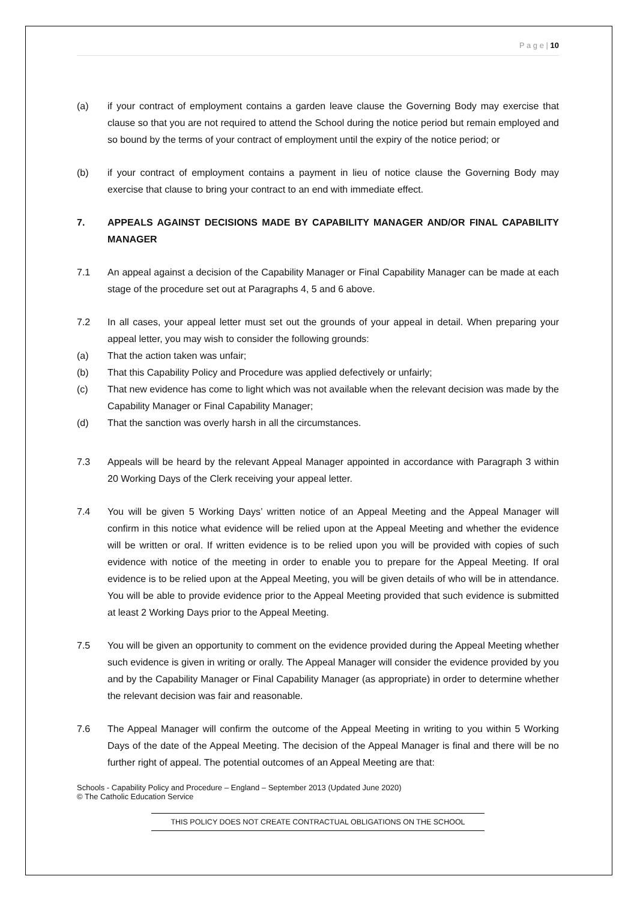P a g e | 10
(a) if your contract of employment contains a garden leave clause the Governing Body may exercise that clause so that you are not required to attend the School during the notice period but remain employed and so bound by the terms of your contract of employment until the expiry of the notice period; or
(b) if your contract of employment contains a payment in lieu of notice clause the Governing Body may exercise that clause to bring your contract to an end with immediate effect.
7. APPEALS AGAINST DECISIONS MADE BY CAPABILITY MANAGER AND/OR FINAL CAPABILITY MANAGER
7.1 An appeal against a decision of the Capability Manager or Final Capability Manager can be made at each stage of the procedure set out at Paragraphs 4, 5 and 6 above.
7.2 In all cases, your appeal letter must set out the grounds of your appeal in detail. When preparing your appeal letter, you may wish to consider the following grounds:
(a) That the action taken was unfair;
(b) That this Capability Policy and Procedure was applied defectively or unfairly;
(c) That new evidence has come to light which was not available when the relevant decision was made by the Capability Manager or Final Capability Manager;
(d) That the sanction was overly harsh in all the circumstances.
7.3 Appeals will be heard by the relevant Appeal Manager appointed in accordance with Paragraph 3 within 20 Working Days of the Clerk receiving your appeal letter.
7.4 You will be given 5 Working Days’ written notice of an Appeal Meeting and the Appeal Manager will confirm in this notice what evidence will be relied upon at the Appeal Meeting and whether the evidence will be written or oral. If written evidence is to be relied upon you will be provided with copies of such evidence with notice of the meeting in order to enable you to prepare for the Appeal Meeting. If oral evidence is to be relied upon at the Appeal Meeting, you will be given details of who will be in attendance. You will be able to provide evidence prior to the Appeal Meeting provided that such evidence is submitted at least 2 Working Days prior to the Appeal Meeting.
7.5 You will be given an opportunity to comment on the evidence provided during the Appeal Meeting whether such evidence is given in writing or orally. The Appeal Manager will consider the evidence provided by you and by the Capability Manager or Final Capability Manager (as appropriate) in order to determine whether the relevant decision was fair and reasonable.
7.6 The Appeal Manager will confirm the outcome of the Appeal Meeting in writing to you within 5 Working Days of the date of the Appeal Meeting. The decision of the Appeal Manager is final and there will be no further right of appeal. The potential outcomes of an Appeal Meeting are that:
Schools - Capability Policy and Procedure – England – September 2013 (Updated June 2020)
© The Catholic Education Service
THIS POLICY DOES NOT CREATE CONTRACTUAL OBLIGATIONS ON THE SCHOOL